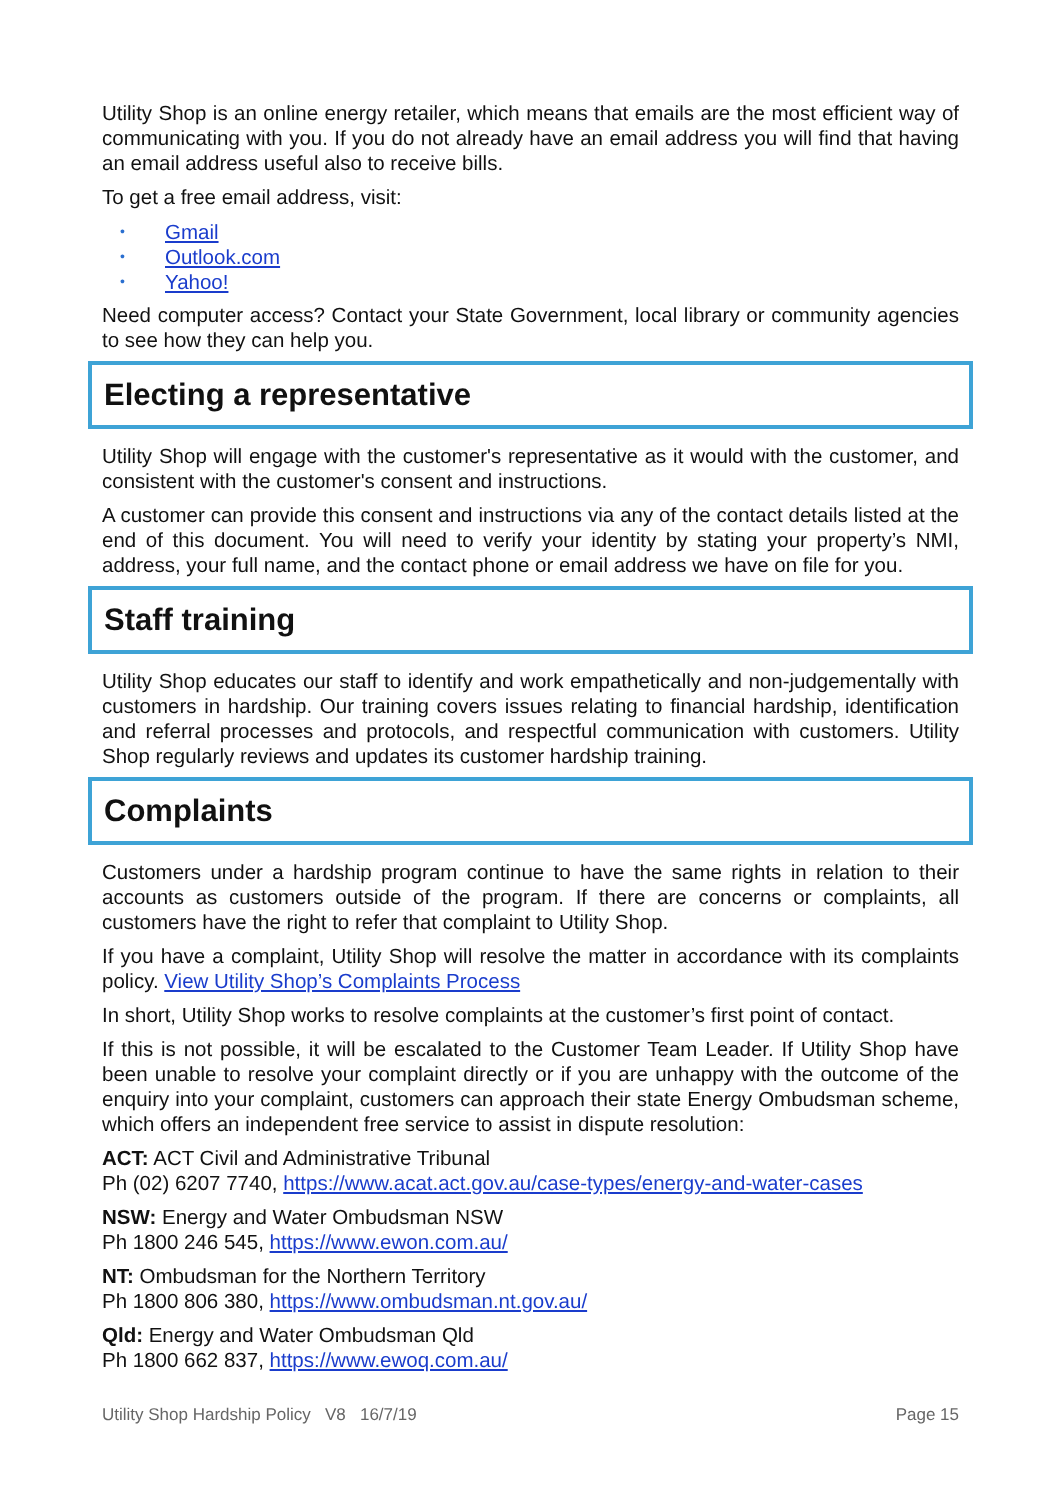Utility Shop is an online energy retailer, which means that emails are the most efficient way of communicating with you. If you do not already have an email address you will find that having an email address useful also to receive bills.
To get a free email address, visit:
• Gmail
• Outlook.com
• Yahoo!
Need computer access? Contact your State Government, local library or community agencies to see how they can help you.
Electing a representative
Utility Shop will engage with the customer's representative as it would with the customer, and consistent with the customer's consent and instructions.
A customer can provide this consent and instructions via any of the contact details listed at the end of this document. You will need to verify your identity by stating your property’s NMI, address, your full name, and the contact phone or email address we have on file for you.
Staff training
Utility Shop educates our staff to identify and work empathetically and non-judgementally with customers in hardship. Our training covers issues relating to financial hardship, identification and referral processes and protocols, and respectful communication with customers. Utility Shop regularly reviews and updates its customer hardship training.
Complaints
Customers under a hardship program continue to have the same rights in relation to their accounts as customers outside of the program. If there are concerns or complaints, all customers have the right to refer that complaint to Utility Shop.
If you have a complaint, Utility Shop will resolve the matter in accordance with its complaints policy. View Utility Shop’s Complaints Process
In short, Utility Shop works to resolve complaints at the customer’s first point of contact.
If this is not possible, it will be escalated to the Customer Team Leader. If Utility Shop have been unable to resolve your complaint directly or if you are unhappy with the outcome of the enquiry into your complaint, customers can approach their state Energy Ombudsman scheme, which offers an independent free service to assist in dispute resolution:
ACT: ACT Civil and Administrative Tribunal
Ph (02) 6207 7740, https://www.acat.act.gov.au/case-types/energy-and-water-cases
NSW: Energy and Water Ombudsman NSW
Ph 1800 246 545, https://www.ewon.com.au/
NT: Ombudsman for the Northern Territory
Ph 1800 806 380, https://www.ombudsman.nt.gov.au/
Qld: Energy and Water Ombudsman Qld
Ph 1800 662 837, https://www.ewoq.com.au/
Utility Shop Hardship Policy V8 16/7/19 Page 15